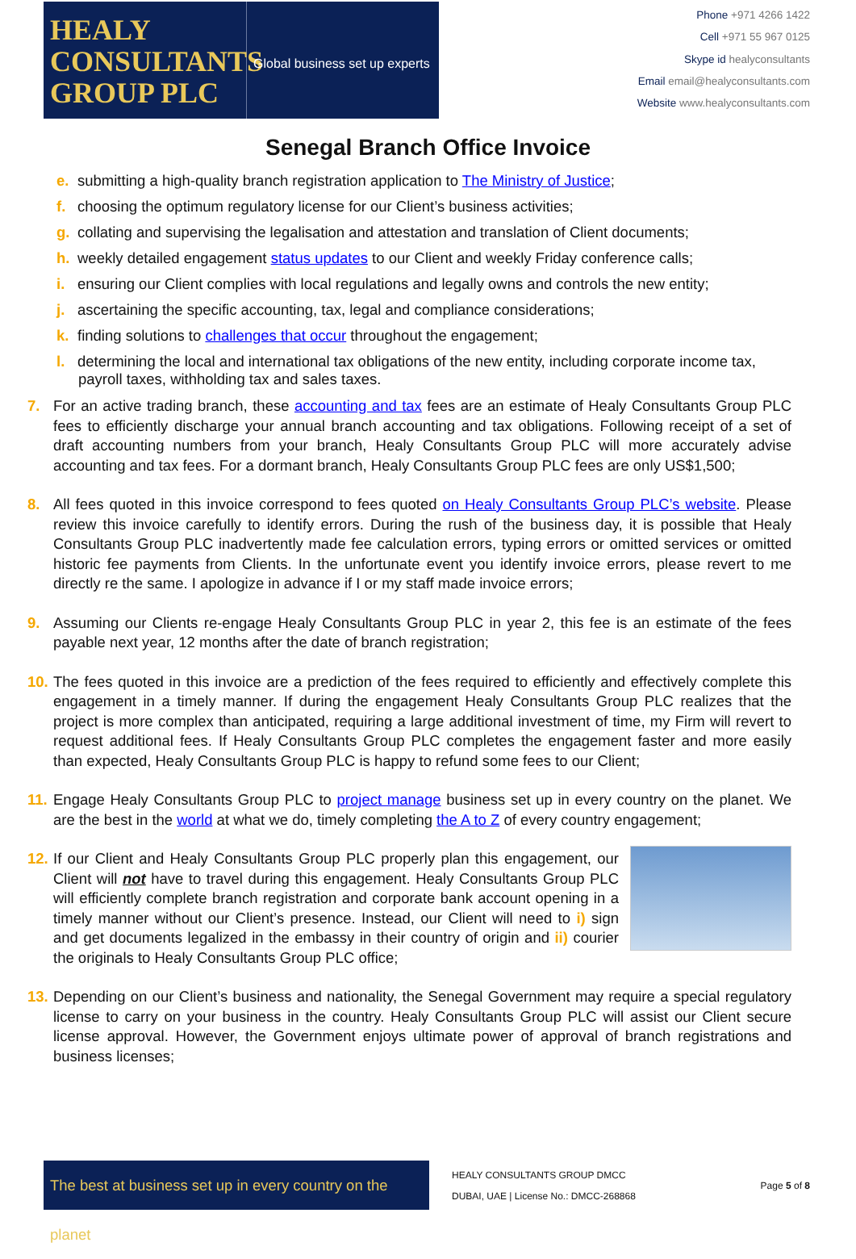HEALY
CONSULTANTS
GROUP PLC
Global business set up experts
Phone +971 4266 1422
Cell +971 55 967 0125
Skype id healyconsultants
Email email@healyconsultants.com
Website www.healyconsultants.com
Senegal Branch Office Invoice
e. submitting a high-quality branch registration application to The Ministry of Justice;
f. choosing the optimum regulatory license for our Client’s business activities;
g. collating and supervising the legalisation and attestation and translation of Client documents;
h. weekly detailed engagement status updates to our Client and weekly Friday conference calls;
i. ensuring our Client complies with local regulations and legally owns and controls the new entity;
j. ascertaining the specific accounting, tax, legal and compliance considerations;
k. finding solutions to challenges that occur throughout the engagement;
l. determining the local and international tax obligations of the new entity, including corporate income tax, payroll taxes, withholding tax and sales taxes.
7. For an active trading branch, these accounting and tax fees are an estimate of Healy Consultants Group PLC fees to efficiently discharge your annual branch accounting and tax obligations. Following receipt of a set of draft accounting numbers from your branch, Healy Consultants Group PLC will more accurately advise accounting and tax fees. For a dormant branch, Healy Consultants Group PLC fees are only US$1,500;
8. All fees quoted in this invoice correspond to fees quoted on Healy Consultants Group PLC’s website. Please review this invoice carefully to identify errors. During the rush of the business day, it is possible that Healy Consultants Group PLC inadvertently made fee calculation errors, typing errors or omitted services or omitted historic fee payments from Clients. In the unfortunate event you identify invoice errors, please revert to me directly re the same. I apologize in advance if I or my staff made invoice errors;
9. Assuming our Clients re-engage Healy Consultants Group PLC in year 2, this fee is an estimate of the fees payable next year, 12 months after the date of branch registration;
10. The fees quoted in this invoice are a prediction of the fees required to efficiently and effectively complete this engagement in a timely manner. If during the engagement Healy Consultants Group PLC realizes that the project is more complex than anticipated, requiring a large additional investment of time, my Firm will revert to request additional fees. If Healy Consultants Group PLC completes the engagement faster and more easily than expected, Healy Consultants Group PLC is happy to refund some fees to our Client;
11. Engage Healy Consultants Group PLC to project manage business set up in every country on the planet. We are the best in the world at what we do, timely completing the A to Z of every country engagement;
12. If our Client and Healy Consultants Group PLC properly plan this engagement, our Client will not have to travel during this engagement. Healy Consultants Group PLC will efficiently complete branch registration and corporate bank account opening in a timely manner without our Client’s presence. Instead, our Client will need to i) sign and get documents legalized in the embassy in their country of origin and ii) courier the originals to Healy Consultants Group PLC office;
13. Depending on our Client’s business and nationality, the Senegal Government may require a special regulatory license to carry on your business in the country. Healy Consultants Group PLC will assist our Client secure license approval. However, the Government enjoys ultimate power of approval of branch registrations and business licenses;
The best at business set up in every country on the planet
HEALY CONSULTANTS GROUP DMCC
DUBAI, UAE | License No.: DMCC-268868
Page 5 of 8